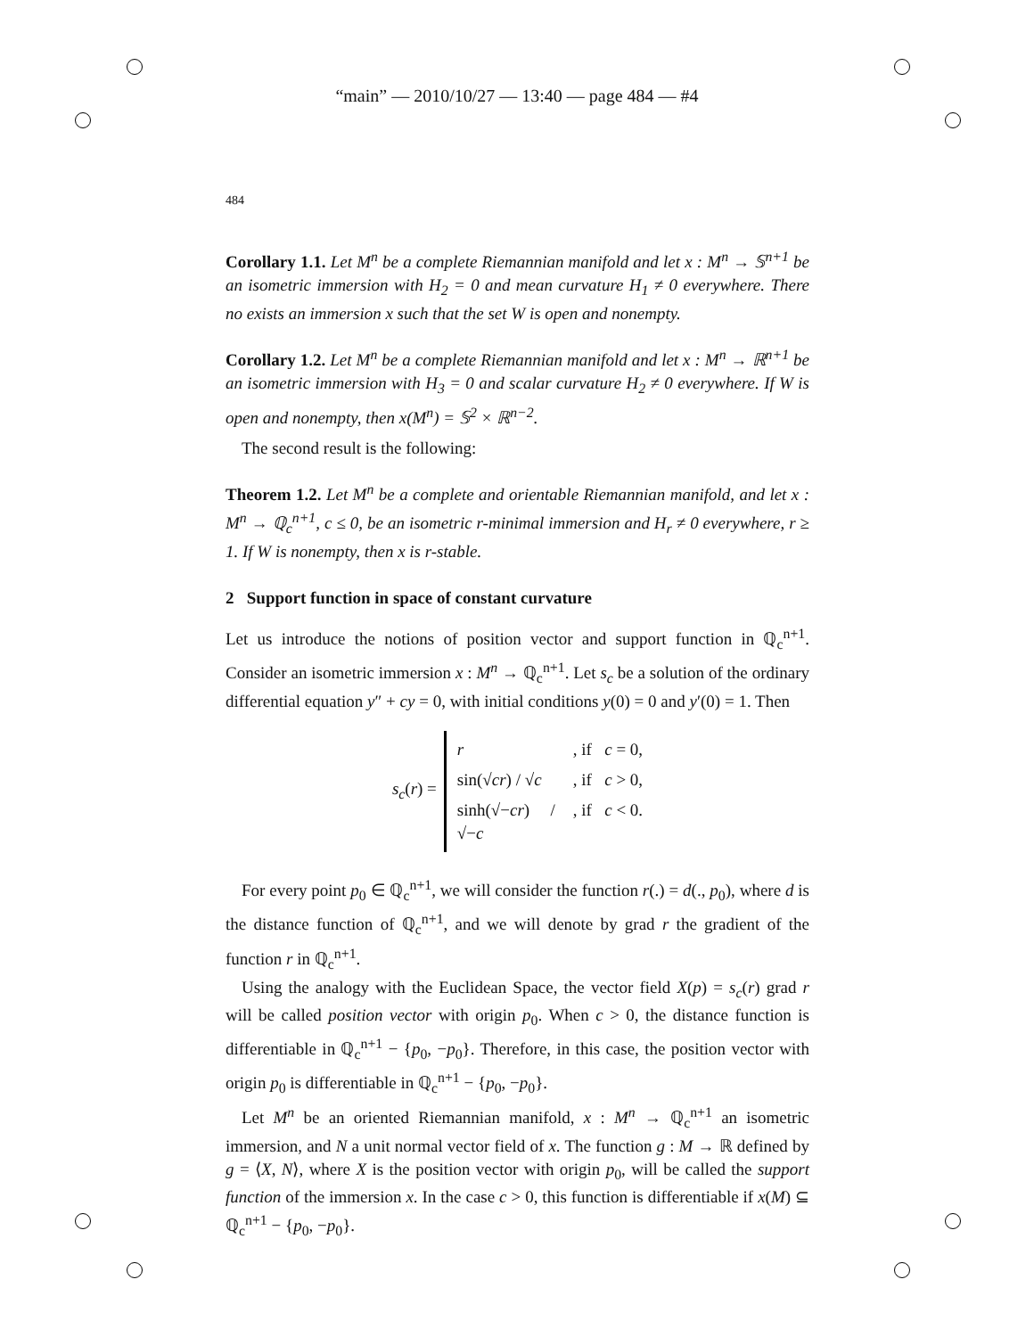“main” — 2010/10/27 — 13:40 — page 484 — #4
484
Corollary 1.1. Let M<sup>n</sup> be a complete Riemannian manifold and let x : M<sup>n</sup> → 𝕊<sup>n+1</sup> be an isometric immersion with H<sub>2</sub> = 0 and mean curvature H<sub>1</sub> ≠ 0 everywhere. There no exists an immersion x such that the set W is open and nonempty.
Corollary 1.2. Let M<sup>n</sup> be a complete Riemannian manifold and let x : M<sup>n</sup> → ℝ<sup>n+1</sup> be an isometric immersion with H<sub>3</sub> = 0 and scalar curvature H<sub>2</sub> ≠ 0 everywhere. If W is open and nonempty, then x(M<sup>n</sup>) = 𝕊<sup>2</sup> × ℝ<sup>n−2</sup>.
The second result is the following:
Theorem 1.2. Let M<sup>n</sup> be a complete and orientable Riemannian manifold, and let x : M<sup>n</sup> → ℚ<sub>c</sub><sup>n+1</sup>, c ≤ 0, be an isometric r-minimal immersion and H<sub>r</sub> ≠ 0 everywhere, r ≥ 1. If W is nonempty, then x is r-stable.
2 Support function in space of constant curvature
Let us introduce the notions of position vector and support function in ℚ<sub>c</sub><sup>n+1</sup>. Consider an isometric immersion x : M<sup>n</sup> → ℚ<sub>c</sub><sup>n+1</sup>. Let s<sub>c</sub> be a solution of the ordinary differential equation y″ + cy = 0, with initial conditions y(0) = 0 and y′(0) = 1. Then
s<sub>c</sub>(r) =
r, if c = 0,
sin(√cr) / √c, if c > 0,
sinh(√−cr) / √−c, if c < 0.
For every point p<sub>0</sub> ∈ ℚ<sub>c</sub><sup>n+1</sup>, we will consider the function r(.) = d(., p<sub>0</sub>), where d is the distance function of ℚ<sub>c</sub><sup>n+1</sup>, and we will denote by grad r the gradient of the function r in ℚ<sub>c</sub><sup>n+1</sup>.
Using the analogy with the Euclidean Space, the vector field X(p) = s<sub>c</sub>(r) grad r will be called position vector with origin p<sub>0</sub>. When c > 0, the distance function is differentiable in ℚ<sub>c</sub><sup>n+1</sup> − {p<sub>0</sub>, −p<sub>0</sub>}. Therefore, in this case, the position vector with origin p<sub>0</sub> is differentiable in ℚ<sub>c</sub><sup>n+1</sup> − {p<sub>0</sub>, −p<sub>0</sub>}.
Let M<sup>n</sup> be an oriented Riemannian manifold, x : M<sup>n</sup> → ℚ<sub>c</sub><sup>n+1</sup> an isometric immersion, and N a unit normal vector field of x. The function g : M → ℝ defined by g = ⟨X, N⟩, where X is the position vector with origin p<sub>0</sub>, will be called the support function of the immersion x. In the case c > 0, this function is differentiable if x(M) ⊆ ℚ<sub>c</sub><sup>n+1</sup> − {p<sub>0</sub>, −p<sub>0</sub>}.